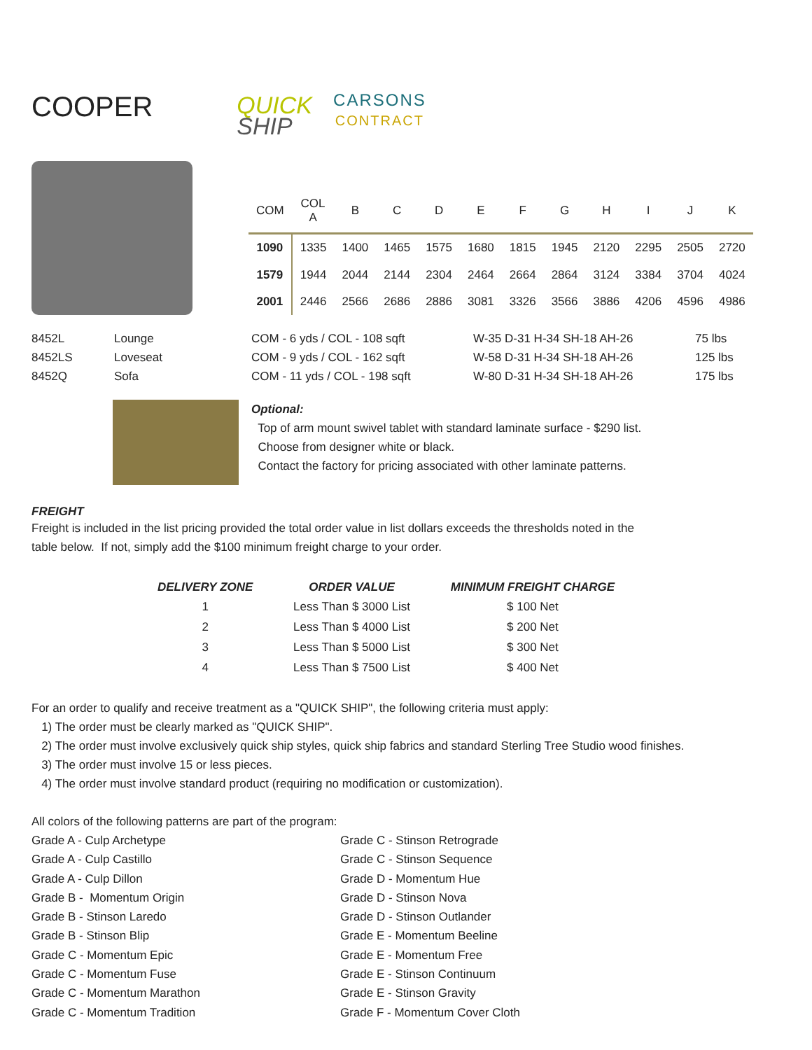COOPER
QUICK
SHIP
CARSONS
CONTRACT
| COM | COL A | B | C | D | E | F | G | H | I | J | K |
| --- | --- | --- | --- | --- | --- | --- | --- | --- | --- | --- | --- |
| 1090 | 1335 | 1400 | 1465 | 1575 | 1680 | 1815 | 1945 | 2120 | 2295 | 2505 | 2720 |
| 1579 | 1944 | 2044 | 2144 | 2304 | 2464 | 2664 | 2864 | 3124 | 3384 | 3704 | 4024 |
| 2001 | 2446 | 2566 | 2686 | 2886 | 3081 | 3326 | 3566 | 3886 | 4206 | 4596 | 4986 |
8452L
Lounge
COM - 6 yds / COL - 108 sqft
W-35 D-31 H-34 SH-18 AH-26
75 lbs
8452LS
Loveseat
COM - 9 yds / COL - 162 sqft
W-58 D-31 H-34 SH-18 AH-26
125 lbs
8452Q
Sofa
COM - 11 yds / COL - 198 sqft
W-80 D-31 H-34 SH-18 AH-26
175 lbs
Optional:
Top of arm mount swivel tablet with standard laminate surface - $290 list.
Choose from designer white or black.
Contact the factory for pricing associated with other laminate patterns.
FREIGHT
Freight is included in the list pricing provided the total order value in list dollars exceeds the thresholds noted in the
table below. If not, simply add the $100 minimum freight charge to your order.
| DELIVERY ZONE | ORDER VALUE | MINIMUM FREIGHT CHARGE |
| --- | --- | --- |
| 1 | Less Than $ 3000 List | $ 100 Net |
| 2 | Less Than $ 4000 List | $ 200 Net |
| 3 | Less Than $ 5000 List | $ 300 Net |
| 4 | Less Than $ 7500 List | $ 400 Net |
For an order to qualify and receive treatment as a "QUICK SHIP", the following criteria must apply:
1) The order must be clearly marked as "QUICK SHIP".
2) The order must involve exclusively quick ship styles, quick ship fabrics and standard Sterling Tree Studio wood finishes.
3) The order must involve 15 or less pieces.
4) The order must involve standard product (requiring no modification or customization).
All colors of the following patterns are part of the program:
Grade A - Culp Archetype
Grade C - Stinson Retrograde
Grade A - Culp Castillo
Grade C - Stinson Sequence
Grade A - Culp Dillon
Grade D - Momentum Hue
Grade B - Momentum Origin
Grade D - Stinson Nova
Grade B - Stinson Laredo
Grade D - Stinson Outlander
Grade B - Stinson Blip
Grade E - Momentum Beeline
Grade C - Momentum Epic
Grade E - Momentum Free
Grade C - Momentum Fuse
Grade E - Stinson Continuum
Grade C - Momentum Marathon
Grade E - Stinson Gravity
Grade C - Momentum Tradition
Grade F - Momentum Cover Cloth